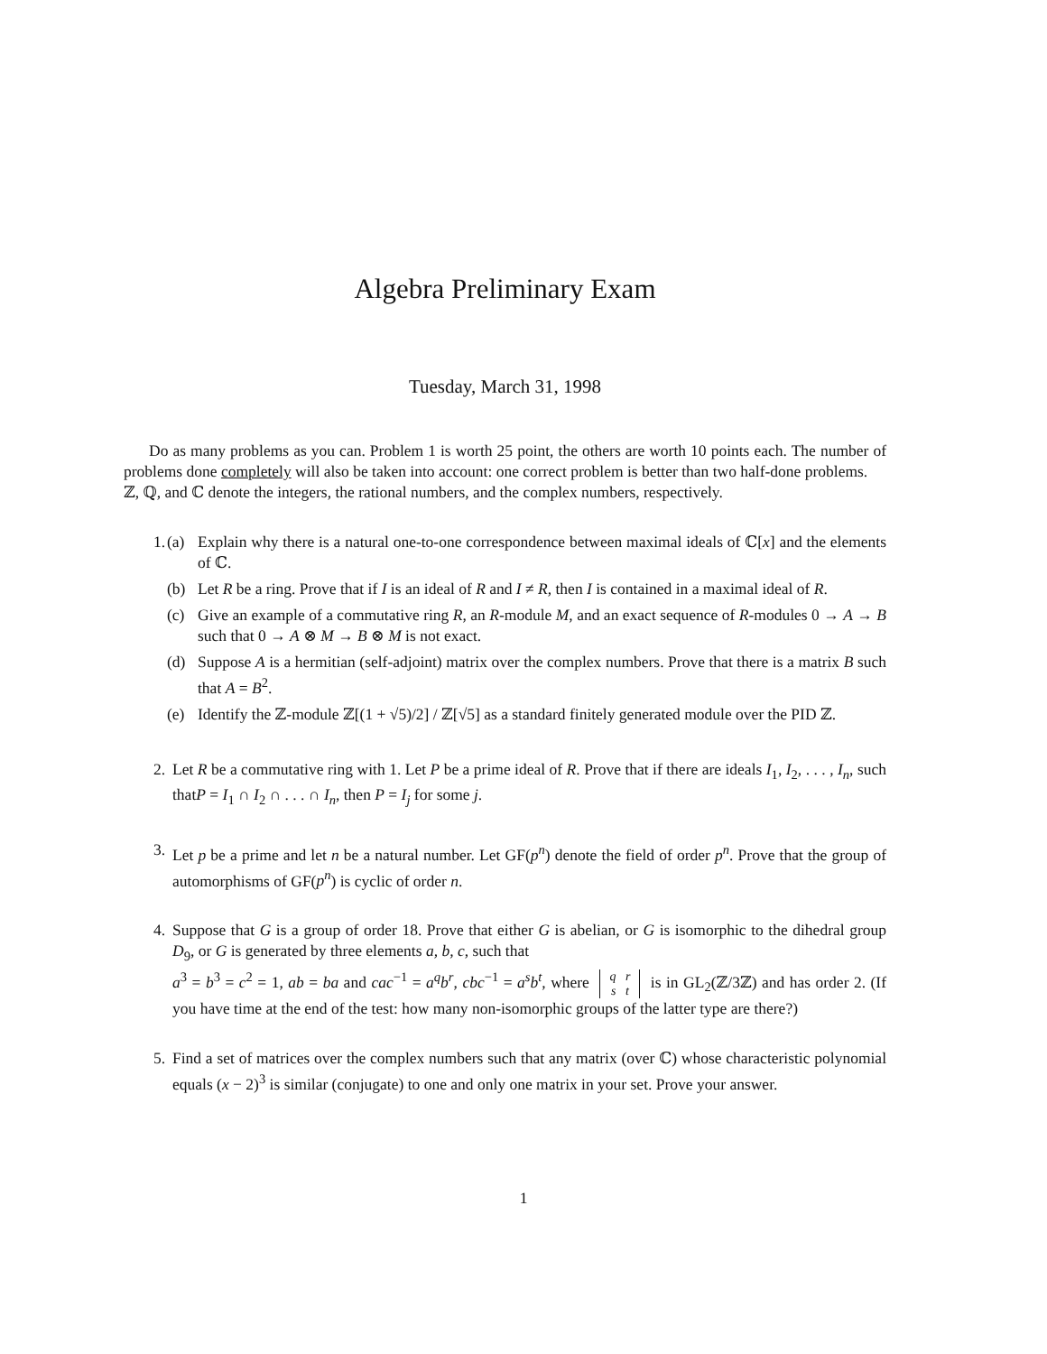Algebra Preliminary Exam
Tuesday, March 31, 1998
Do as many problems as you can. Problem 1 is worth 25 point, the others are worth 10 points each. The number of problems done completely will also be taken into account: one correct problem is better than two half-done problems.
ℤ, ℚ, and ℂ denote the integers, the rational numbers, and the complex numbers, respectively.
1. (a) Explain why there is a natural one-to-one correspondence between maximal ideals of ℂ[x] and the elements of ℂ.
(b) Let R be a ring. Prove that if I is an ideal of R and I ≠ R, then I is contained in a maximal ideal of R.
(c) Give an example of a commutative ring R, an R-module M, and an exact sequence of R-modules 0 → A → B such that 0 → A ⊗ M → B ⊗ M is not exact.
(d) Suppose A is a hermitian (self-adjoint) matrix over the complex numbers. Prove that there is a matrix B such that A = B<sup>2</sup>.
(e) Identify the ℤ-module ℤ[(1 + √5)/2] / ℤ[√5] as a standard finitely generated module over the PID ℤ.
2. Let R be a commutative ring with 1. Let P be a prime ideal of R. Prove that if there are ideals I<sub>1</sub>, I<sub>2</sub>, . . . , I<sub>n</sub>, such thatP = I<sub>1</sub> ∩ I<sub>2</sub> ∩ . . . ∩ I<sub>n</sub>, then P = I<sub>j</sub> for some j.
3. Let p be a prime and let n be a natural number. Let GF(p<sup>n</sup>) denote the field of order p<sup>n</sup>. Prove that the group of automorphisms of GF(p<sup>n</sup>) is cyclic of order n.
4. Suppose that G is a group of order 18. Prove that either G is abelian, or G is isomorphic to the dihedral group D<sub>9</sub>, or G is generated by three elements a, b, c, such that
a<sup>3</sup> = b<sup>3</sup> = c<sup>2</sup> = 1, ab = ba and cac<sup>−1</sup> = a<sup>q</sup>b<sup>r</sup>, cbc<sup>−1</sup> = a<sup>s</sup>b<sup>t</sup>, where q r
s t is in GL<sub>2</sub>(ℤ/3ℤ) and has order 2. (If you have time at the end of the test: how many non-isomorphic groups of the latter type are there?)
5. Find a set of matrices over the complex numbers such that any matrix (over ℂ) whose characteristic polynomial equals (x − 2)<sup>3</sup> is similar (conjugate) to one and only one matrix in your set. Prove your answer.
1